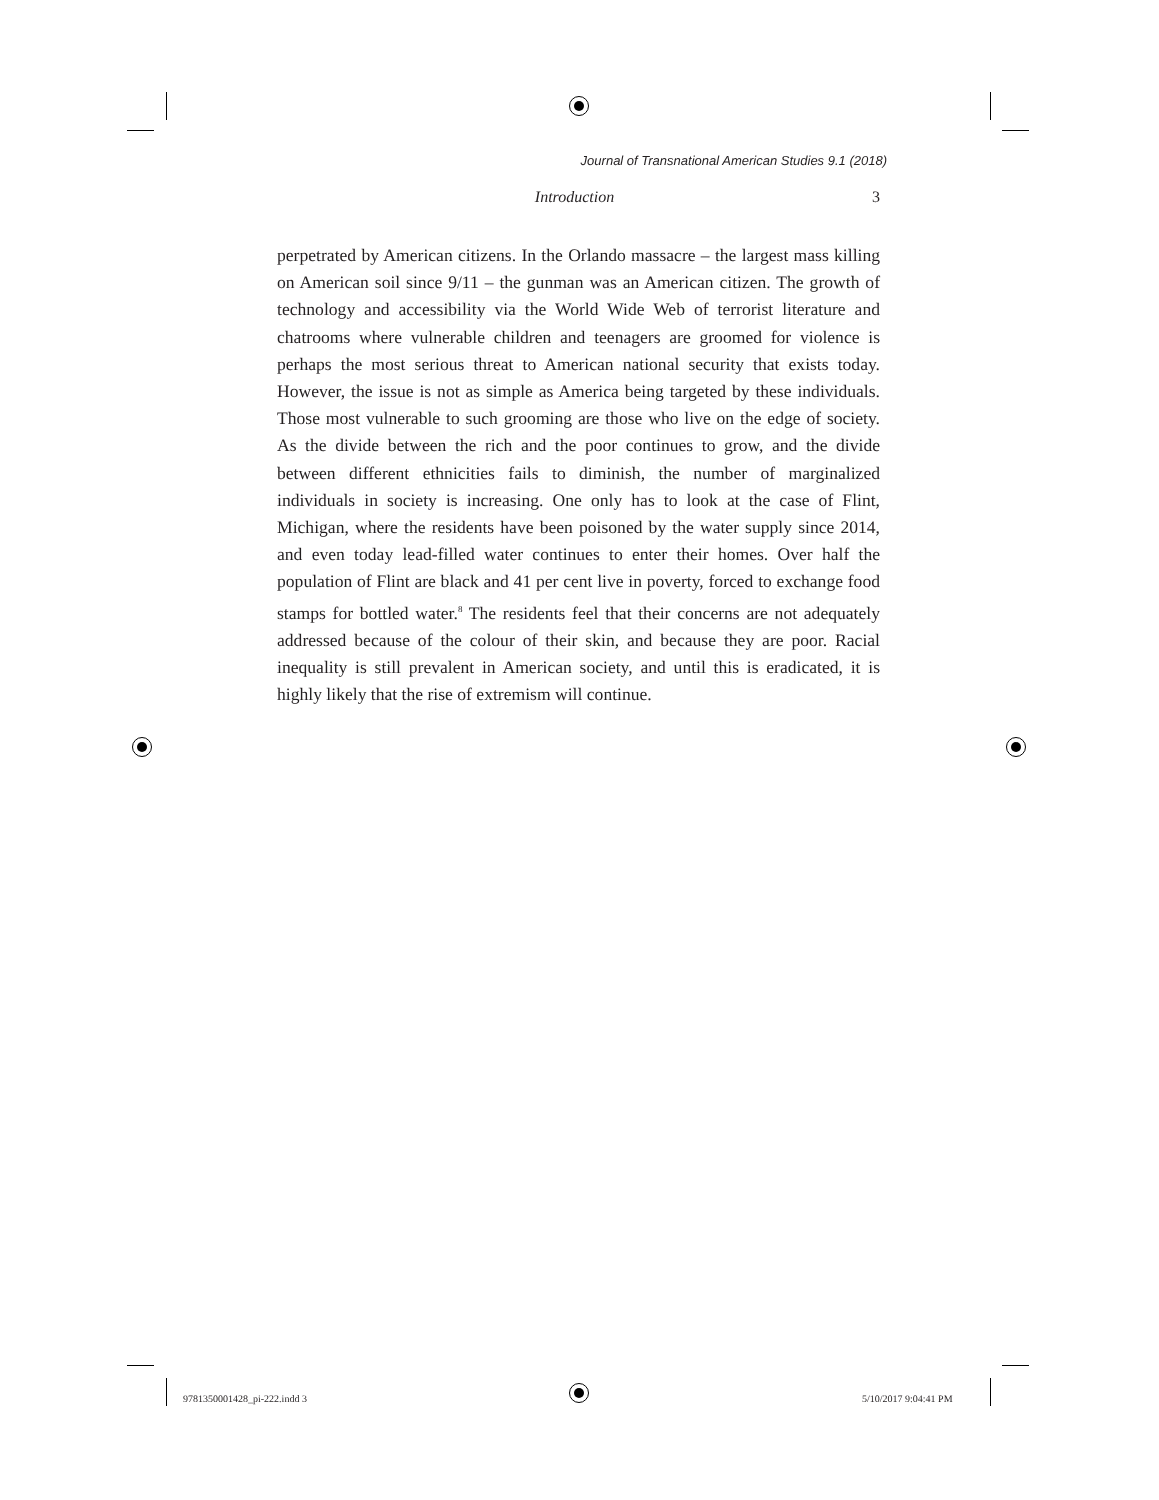Journal of Transnational American Studies 9.1 (2018)
Introduction 3
perpetrated by American citizens. In the Orlando massacre – the largest mass killing on American soil since 9/11 – the gunman was an American citizen. The growth of technology and accessibility via the World Wide Web of terrorist literature and chatrooms where vulnerable children and teenagers are groomed for violence is perhaps the most serious threat to American national security that exists today. However, the issue is not as simple as America being targeted by these individuals. Those most vulnerable to such grooming are those who live on the edge of society. As the divide between the rich and the poor continues to grow, and the divide between different ethnicities fails to diminish, the number of marginalized individuals in society is increasing. One only has to look at the case of Flint, Michigan, where the residents have been poisoned by the water supply since 2014, and even today lead-filled water continues to enter their homes. Over half the population of Flint are black and 41 per cent live in poverty, forced to exchange food stamps for bottled water.<sup>8</sup> The residents feel that their concerns are not adequately addressed because of the colour of their skin, and because they are poor. Racial inequality is still prevalent in American society, and until this is eradicated, it is highly likely that the rise of extremism will continue.
9781350001428_pi-222.indd 3 5/10/2017 9:04:41 PM